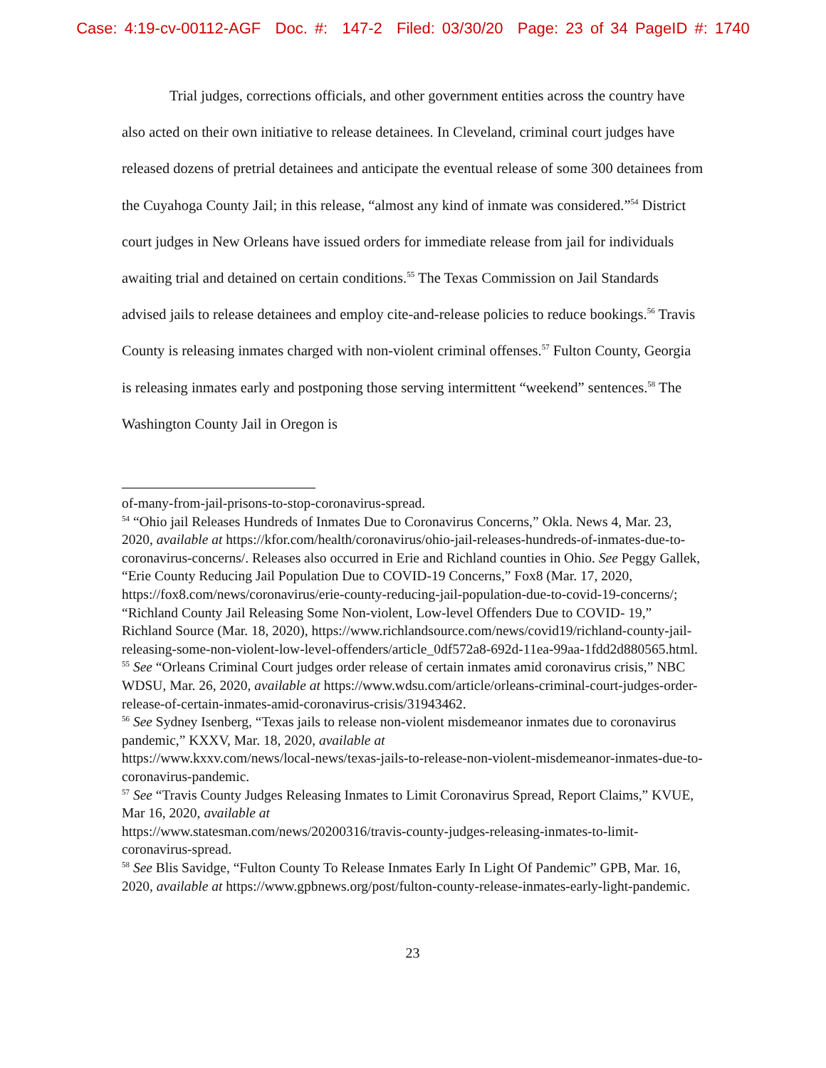Case: 4:19-cv-00112-AGF Doc. #: 147-2 Filed: 03/30/20 Page: 23 of 34 PageID #: 1740
Trial judges, corrections officials, and other government entities across the country have also acted on their own initiative to release detainees. In Cleveland, criminal court judges have released dozens of pretrial detainees and anticipate the eventual release of some 300 detainees from the Cuyahoga County Jail; in this release, “almost any kind of inmate was considered.”<sup>54</sup> District court judges in New Orleans have issued orders for immediate release from jail for individuals awaiting trial and detained on certain conditions.<sup>55</sup> The Texas Commission on Jail Standards advised jails to release detainees and employ cite-and-release policies to reduce bookings.<sup>56</sup> Travis County is releasing inmates charged with non-violent criminal offenses.<sup>57</sup> Fulton County, Georgia is releasing inmates early and postponing those serving intermittent “weekend” sentences.<sup>58</sup> The Washington County Jail in Oregon is
of-many-from-jail-prisons-to-stop-coronavirus-spread.
<sup>54</sup> “Ohio jail Releases Hundreds of Inmates Due to Coronavirus Concerns,” Okla. News 4, Mar. 23, 2020, available at https://kfor.com/health/coronavirus/ohio-jail-releases-hundreds-of-inmates-due-to-coronavirus-concerns/. Releases also occurred in Erie and Richland counties in Ohio. See Peggy Gallek, “Erie County Reducing Jail Population Due to COVID-19 Concerns,” Fox8 (Mar. 17, 2020, https://fox8.com/news/coronavirus/erie-county-reducing-jail-population-due-to-covid-19-concerns/; “Richland County Jail Releasing Some Non-violent, Low-level Offenders Due to COVID- 19,” Richland Source (Mar. 18, 2020), https://www.richlandsource.com/news/covid19/richland-county-jail-releasing-some-non-violent-low-level-offenders/article_0df572a8-692d-11ea-99aa-1fdd2d880565.html.
<sup>55</sup> See “Orleans Criminal Court judges order release of certain inmates amid coronavirus crisis,” NBC WDSU, Mar. 26, 2020, available at https://www.wdsu.com/article/orleans-criminal-court-judges-order-release-of-certain-inmates-amid-coronavirus-crisis/31943462.
<sup>56</sup> See Sydney Isenberg, “Texas jails to release non-violent misdemeanor inmates due to coronavirus pandemic,” KXXV, Mar. 18, 2020, available at
https://www.kxxv.com/news/local-news/texas-jails-to-release-non-violent-misdemeanor-inmates-due-to-coronavirus-pandemic.
<sup>57</sup> See “Travis County Judges Releasing Inmates to Limit Coronavirus Spread, Report Claims,” KVUE, Mar 16, 2020, available at
https://www.statesman.com/news/20200316/travis-county-judges-releasing-inmates-to-limit-coronavirus-spread.
<sup>58</sup> See Blis Savidge, “Fulton County To Release Inmates Early In Light Of Pandemic” GPB, Mar. 16, 2020, available at https://www.gpbnews.org/post/fulton-county-release-inmates-early-light-pandemic.
23